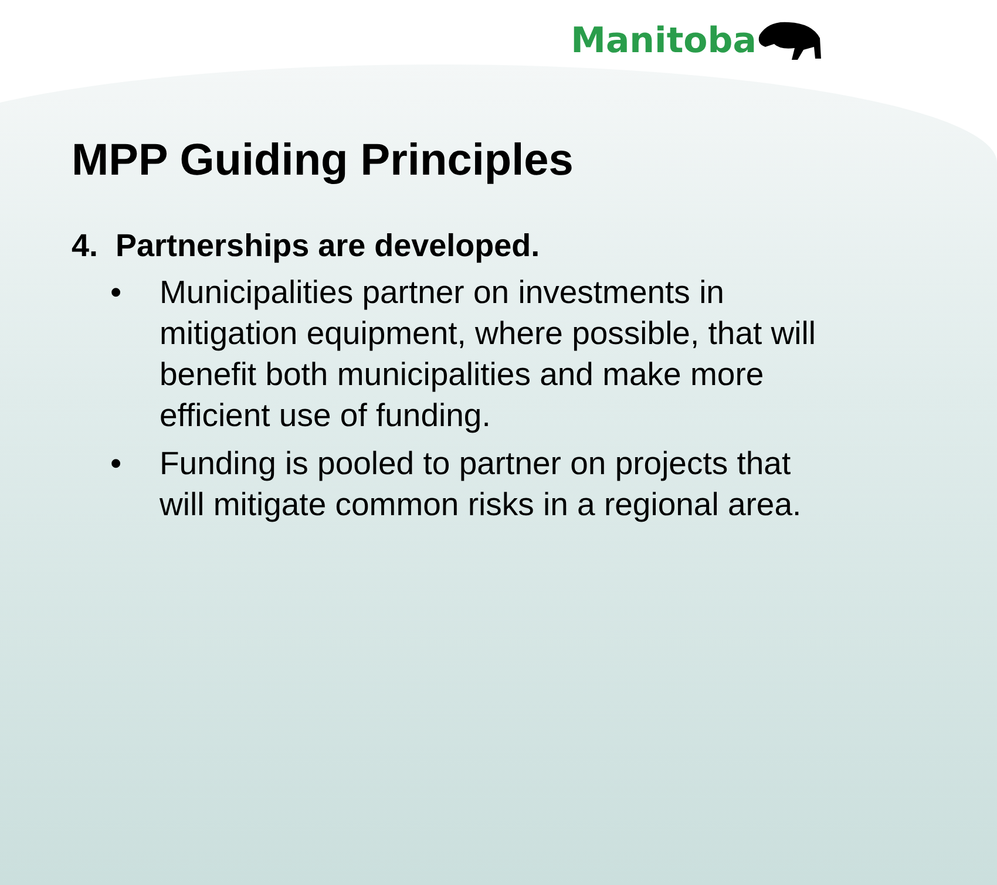Manitoba
MPP Guiding Principles
4. Partnerships are developed.
• Municipalities partner on investments in mitigation equipment, where possible, that will benefit both municipalities and make more efficient use of funding.
• Funding is pooled to partner on projects that will mitigate common risks in a regional area.